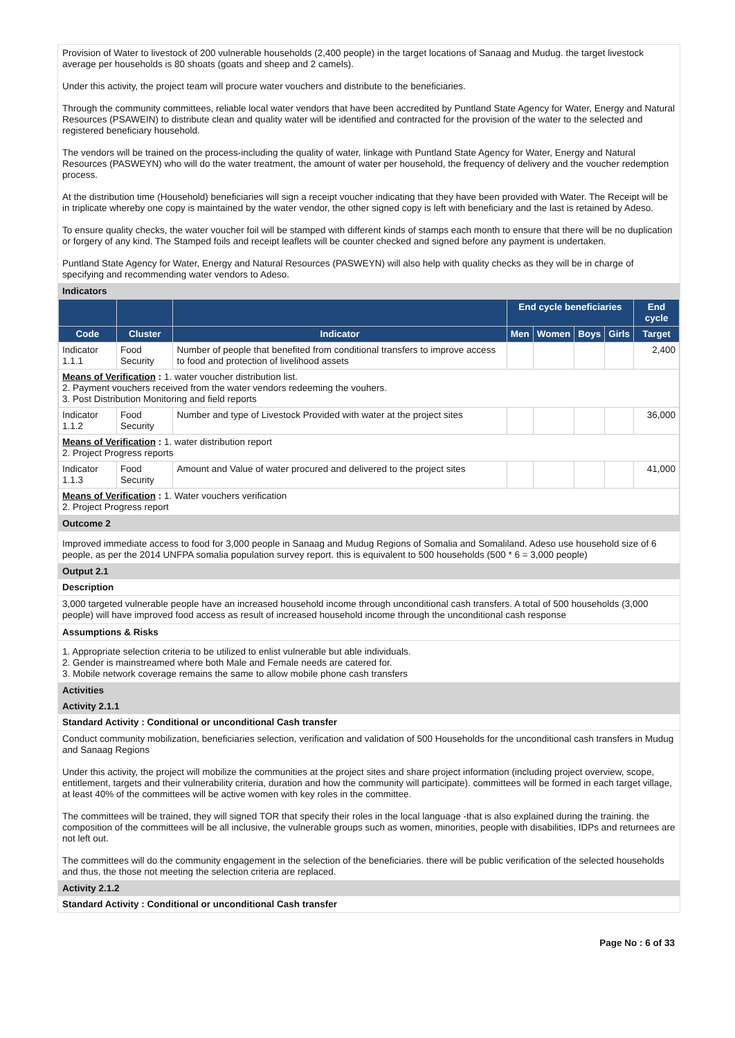Provision of Water to livestock of 200 vulnerable households (2,400 people) in the target locations of Sanaag and Mudug. the target livestock average per households is 80 shoats (goats and sheep and 2 camels).
Under this activity, the project team will procure water vouchers and distribute to the beneficiaries.
Through the community committees, reliable local water vendors that have been accredited by Puntland State Agency for Water, Energy and Natural Resources (PSAWEIN) to distribute clean and quality water will be identified and contracted for the provision of the water to the selected and registered beneficiary household.
The vendors will be trained on the process-including the quality of water, linkage with Puntland State Agency for Water, Energy and Natural Resources (PASWEYN) who will do the water treatment, the amount of water per household, the frequency of delivery and the voucher redemption process.
At the distribution time (Household) beneficiaries will sign a receipt voucher indicating that they have been provided with Water. The Receipt will be in triplicate whereby one copy is maintained by the water vendor, the other signed copy is left with beneficiary and the last is retained by Adeso.
To ensure quality checks, the water voucher foil will be stamped with different kinds of stamps each month to ensure that there will be no duplication or forgery of any kind. The Stamped foils and receipt leaflets will be counter checked and signed before any payment is undertaken.
Puntland State Agency for Water, Energy and Natural Resources (PASWEYN) will also help with quality checks as they will be in charge of specifying and recommending water vendors to Adeso.
Indicators
| | | | End cycle beneficiaries | | | | End cycle |
| --- | --- | --- | --- | --- | --- | --- | --- |
| Code | Cluster | Indicator | Men | Women | Boys | Girls | Target |
| Indicator 1.1.1 | Food Security | Number of people that benefited from conditional transfers to improve access to food and protection of livelihood assets | | | | | 2,400 |
| Means of Verification : 1. water voucher distribution list. 2. Payment vouchers received from the water vendors redeeming the vouhers. 3. Post Distribution Monitoring and field reports | | | | | | | |
| Indicator 1.1.2 | Food Security | Number and type of Livestock Provided with water at the project sites | | | | | 36,000 |
| Means of Verification : 1. water distribution report 2. Project Progress reports | | | | | | | |
| Indicator 1.1.3 | Food Security | Amount and Value of water procured and delivered to the project sites | | | | | 41,000 |
| Means of Verification : 1. Water vouchers verification 2. Project Progress report | | | | | | | |
Outcome 2
Improved immediate access to food for 3,000 people in Sanaag and Mudug Regions of Somalia and Somaliland. Adeso use household size of 6 people, as per the 2014 UNFPA somalia population survey report. this is equivalent to 500 households (500 * 6 = 3,000 people)
Output 2.1
Description
3,000 targeted vulnerable people have an increased household income through unconditional cash transfers. A total of 500 households (3,000 people) will have improved food access as result of increased household income through the unconditional cash response
Assumptions & Risks
1. Appropriate selection criteria to be utilized to enlist vulnerable but able individuals.
2. Gender is mainstreamed where both Male and Female needs are catered for.
3. Mobile network coverage remains the same to allow mobile phone cash transfers
Activities
Activity 2.1.1
Standard Activity : Conditional or unconditional Cash transfer
Conduct community mobilization, beneficiaries selection, verification and validation of 500 Households for the unconditional cash transfers in Mudug and Sanaag Regions
Under this activity, the project will mobilize the communities at the project sites and share project information (including project overview, scope, entitlement, targets and their vulnerability criteria, duration and how the community will participate). committees will be formed in each target village, at least 40% of the committees will be active women with key roles in the committee.
The committees will be trained, they will signed TOR that specify their roles in the local language -that is also explained during the training. the composition of the committees will be all inclusive, the vulnerable groups such as women, minorities, people with disabilities, IDPs and returnees are not left out.
The committees will do the community engagement in the selection of the beneficiaries. there will be public verification of the selected households and thus, the those not meeting the selection criteria are replaced.
Activity 2.1.2
Standard Activity : Conditional or unconditional Cash transfer
Page No : 6 of 33